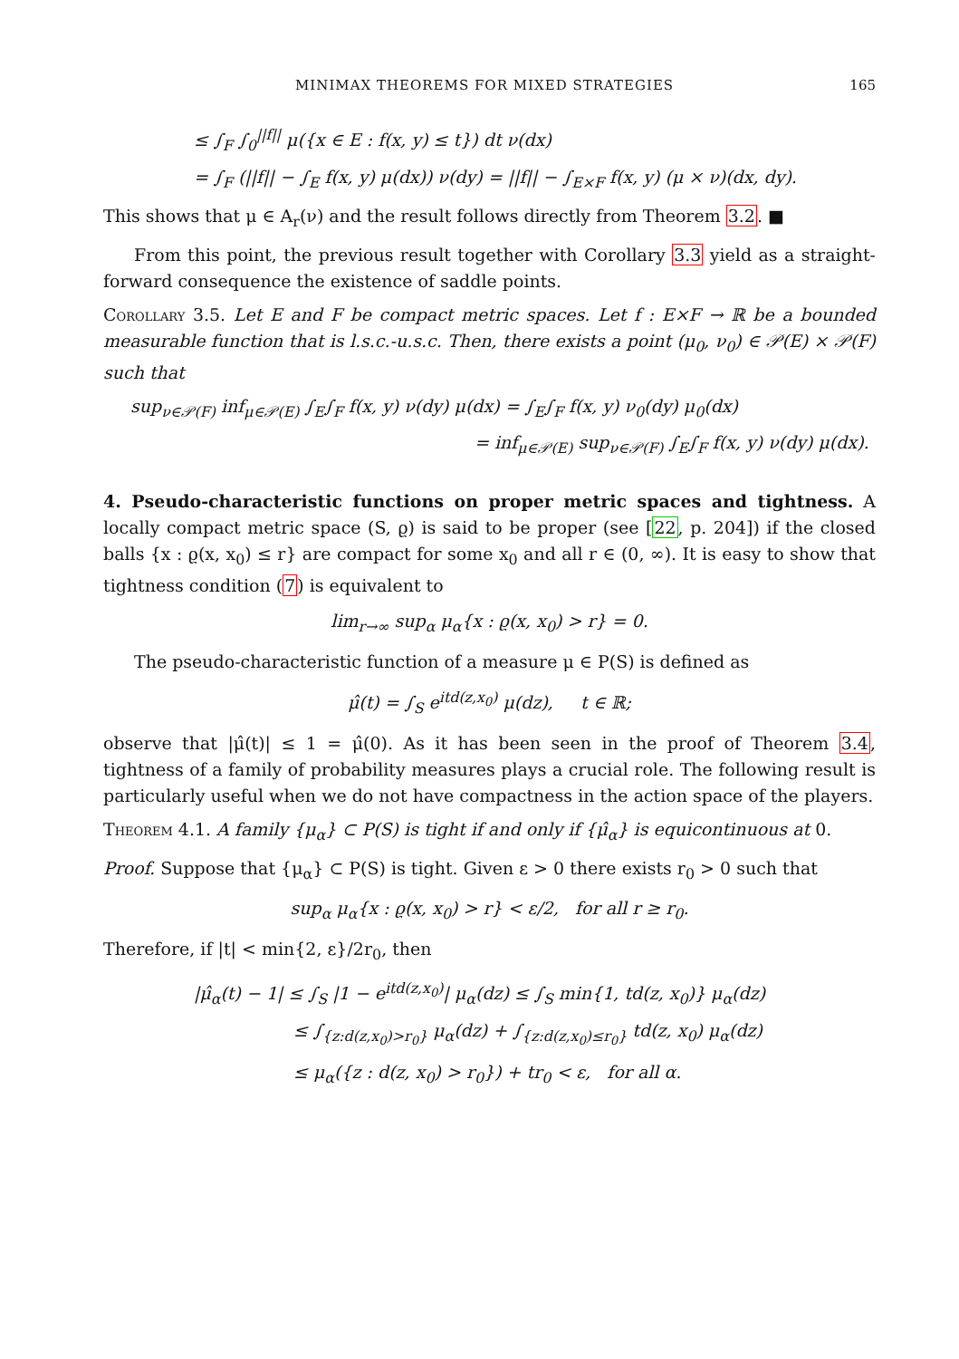MINIMAX THEOREMS FOR MIXED STRATEGIES 165
≤ ∫<sub>F</sub> ∫<sub>0</sub><sup>||f||</sup> μ({x ∈ E : f(x, y) ≤ t}) dt ν(dx)
= ∫<sub>F</sub> (||f|| − ∫<sub>E</sub> f(x, y) μ(dx)) ν(dy) = ||f|| − ∫<sub>E×F</sub> f(x, y) (μ × ν)(dx, dy).
This shows that μ ∈ A<sub>r</sub>(ν) and the result follows directly from Theorem 3.2. ■
From this point, the previous result together with Corollary 3.3 yield as a straight-forward consequence the existence of saddle points.
Corollary 3.5. Let E and F be compact metric spaces. Let f : E×F → ℝ be a bounded measurable function that is l.s.c.-u.s.c. Then, there exists a point (μ<sub>0</sub>, ν<sub>0</sub>) ∈ 𝒫(E) × 𝒫(F) such that
sup<sub>ν∈𝒫(F)</sub> inf<sub>μ∈𝒫(E)</sub> ∫<sub>E</sub>∫<sub>F</sub> f(x, y) ν(dy) μ(dx) = ∫<sub>E</sub>∫<sub>F</sub> f(x, y) ν<sub>0</sub>(dy) μ<sub>0</sub>(dx)
= inf<sub>μ∈𝒫(E)</sub> sup<sub>ν∈𝒫(F)</sub> ∫<sub>E</sub>∫<sub>F</sub> f(x, y) ν(dy) μ(dx).
4. Pseudo-characteristic functions on proper metric spaces and tightness. A locally compact metric space (S, ϱ) is said to be proper (see [22, p. 204]) if the closed balls {x : ϱ(x, x<sub>0</sub>) ≤ r} are compact for some x<sub>0</sub> and all r ∈ (0, ∞). It is easy to show that tightness condition (7) is equivalent to
lim<sub>r→∞</sub> sup<sub>α</sub> μ<sub>α</sub>{x : ϱ(x, x<sub>0</sub>) > r} = 0.
The pseudo-characteristic function of a measure μ ∈ P(S) is defined as
μ̂(t) = ∫<sub>S</sub> e<sup>itd(z,x<sub>0</sub>)</sup> μ(dz), t ∈ ℝ;
observe that |μ̂(t)| ≤ 1 = μ̂(0). As it has been seen in the proof of Theorem 3.4, tightness of a family of probability measures plays a crucial role. The following result is particularly useful when we do not have compactness in the action space of the players.
Theorem 4.1. A family {μ<sub>α</sub>} ⊂ P(S) is tight if and only if {μ̂<sub>α</sub>} is equicontinuous at 0.
Proof. Suppose that {μ<sub>α</sub>} ⊂ P(S) is tight. Given ε > 0 there exists r<sub>0</sub> > 0 such that
sup<sub>α</sub> μ<sub>α</sub>{x : ϱ(x, x<sub>0</sub>) > r} < ε/2, for all r ≥ r<sub>0</sub>.
Therefore, if |t| < min{2, ε}/2r<sub>0</sub>, then
|μ̂<sub>α</sub>(t) − 1| ≤ ∫<sub>S</sub> |1 − e<sup>itd(z,x<sub>0</sub>)</sup>| μ<sub>α</sub>(dz) ≤ ∫<sub>S</sub> min{1, td(z, x<sub>0</sub>)} μ<sub>α</sub>(dz)
≤ ∫<sub>{z:d(z,x<sub>0</sub>)>r<sub>0</sub>}</sub> μ<sub>α</sub>(dz) + ∫<sub>{z:d(z,x<sub>0</sub>)≤r<sub>0</sub>}</sub> td(z, x<sub>0</sub>) μ<sub>α</sub>(dz)
≤ μ<sub>α</sub>({z : d(z, x<sub>0</sub>) > r<sub>0</sub>}) + tr<sub>0</sub> < ε, for all α.